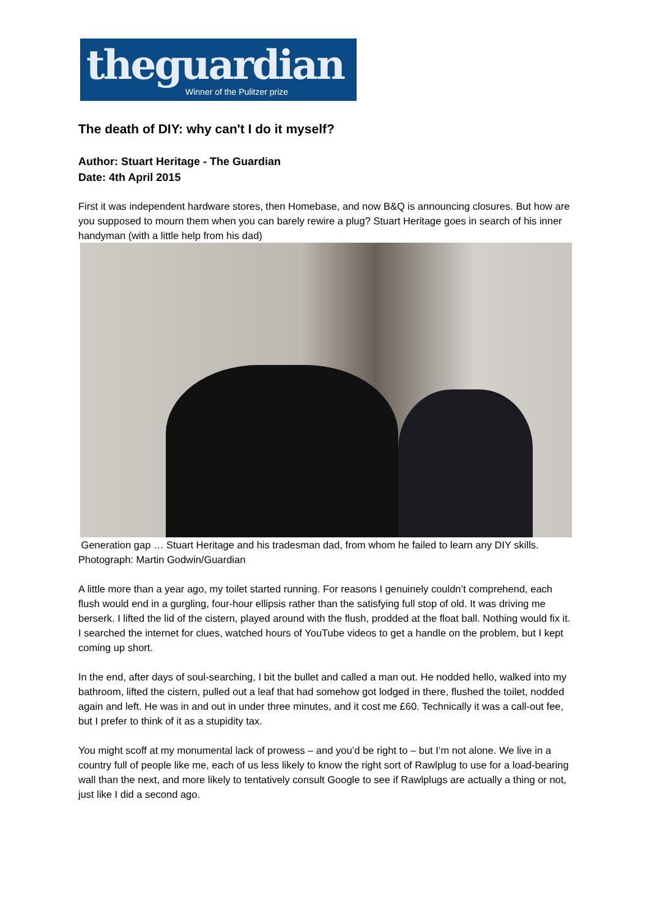theguardian
Winner of the Pulitzer prize
The death of DIY: why can't I do it myself?
Author: Stuart Heritage - The Guardian
Date: 4th April 2015
First it was independent hardware stores, then Homebase, and now B&Q is announcing closures. But how are you supposed to mourn them when you can barely rewire a plug? Stuart Heritage goes in search of his inner handyman (with a little help from his dad)
Generation gap … Stuart Heritage and his tradesman dad, from whom he failed to learn any DIY skills. Photograph: Martin Godwin/Guardian
A little more than a year ago, my toilet started running. For reasons I genuinely couldn’t comprehend, each flush would end in a gurgling, four-hour ellipsis rather than the satisfying full stop of old. It was driving me berserk. I lifted the lid of the cistern, played around with the flush, prodded at the float ball. Nothing would fix it. I searched the internet for clues, watched hours of YouTube videos to get a handle on the problem, but I kept coming up short.
In the end, after days of soul-searching, I bit the bullet and called a man out. He nodded hello, walked into my bathroom, lifted the cistern, pulled out a leaf that had somehow got lodged in there, flushed the toilet, nodded again and left. He was in and out in under three minutes, and it cost me £60. Technically it was a call-out fee, but I prefer to think of it as a stupidity tax.
You might scoff at my monumental lack of prowess – and you’d be right to – but I’m not alone. We live in a country full of people like me, each of us less likely to know the right sort of Rawlplug to use for a load-bearing wall than the next, and more likely to tentatively consult Google to see if Rawlplugs are actually a thing or not, just like I did a second ago.